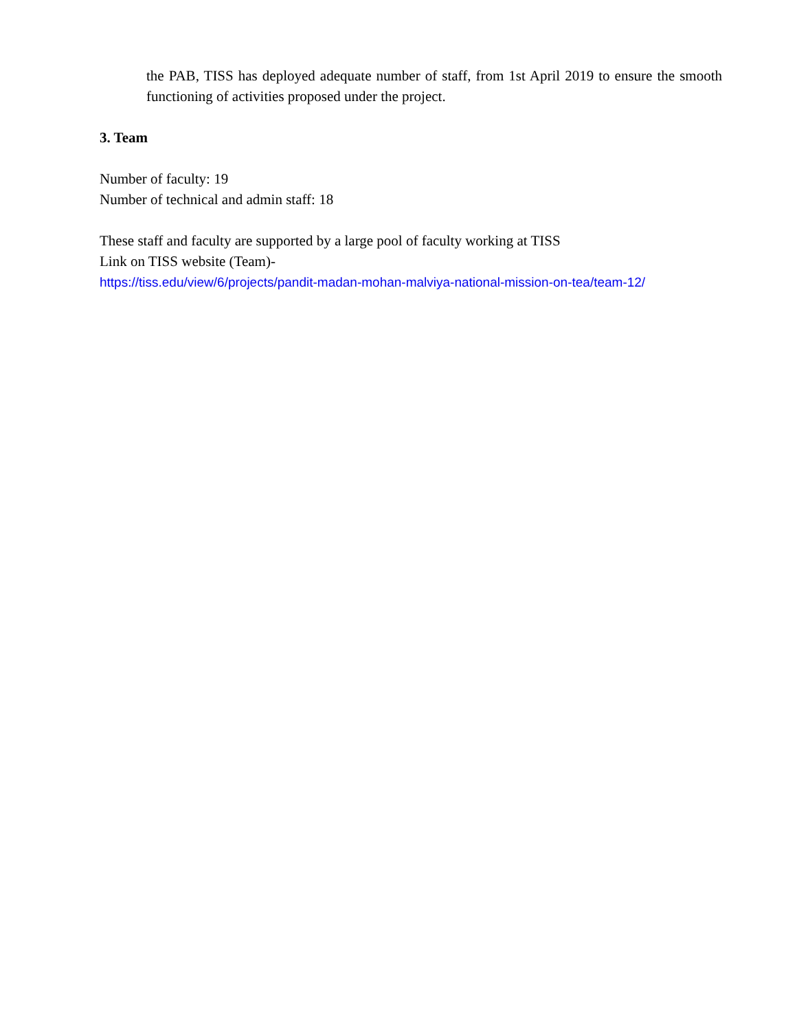the PAB, TISS has deployed adequate number of staff, from 1st April 2019 to ensure the smooth functioning of activities proposed under the project.
3. Team
Number of faculty: 19
Number of technical and admin staff: 18
These staff and faculty are supported by a large pool of faculty working at TISS
Link on TISS website (Team)-
https://tiss.edu/view/6/projects/pandit-madan-mohan-malviya-national-mission-on-tea/team-12/